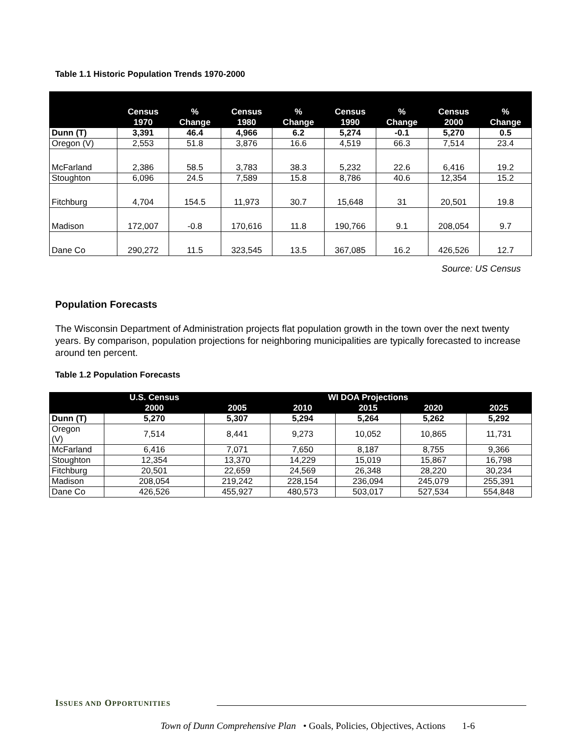Table 1.1 Historic Population Trends 1970-2000
| | Census | % | Census | % | Census | % | Census | % |
| --- | --- | --- | --- | --- | --- | --- | --- | --- |
| | 1970 | Change | 1980 | Change | 1990 | Change | 2000 | Change |
| Dunn (T) | 3,391 | 46.4 | 4,966 | 6.2 | 5,274 | -0.1 | 5,270 | 0.5 |
| Oregon (V) | 2,553 | 51.8 | 3,876 | 16.6 | 4,519 | 66.3 | 7,514 | 23.4 |
| McFarland | 2,386 | 58.5 | 3,783 | 38.3 | 5,232 | 22.6 | 6,416 | 19.2 |
| Stoughton | 6,096 | 24.5 | 7,589 | 15.8 | 8,786 | 40.6 | 12,354 | 15.2 |
| Fitchburg | 4,704 | 154.5 | 11,973 | 30.7 | 15,648 | 31 | 20,501 | 19.8 |
| Madison | 172,007 | -0.8 | 170,616 | 11.8 | 190,766 | 9.1 | 208,054 | 9.7 |
| Dane Co | 290,272 | 11.5 | 323,545 | 13.5 | 367,085 | 16.2 | 426,526 | 12.7 |
Source: US Census
Population Forecasts
The Wisconsin Department of Administration projects flat population growth in the town over the next twenty years. By comparison, population projections for neighboring municipalities are typically forecasted to increase around ten percent.
Table 1.2 Population Forecasts
| | U.S. Census | WI DOA Projections | | | | |
| --- | --- | --- | --- | --- | --- | --- |
| | 2000 | 2005 | 2010 | 2015 | 2020 | 2025 |
| Dunn (T) | 5,270 | 5,307 | 5,294 | 5,264 | 5,262 | 5,292 |
| Oregon (V) | 7,514 | 8,441 | 9,273 | 10,052 | 10,865 | 11,731 |
| McFarland | 6,416 | 7,071 | 7,650 | 8,187 | 8,755 | 9,366 |
| Stoughton | 12,354 | 13,370 | 14,229 | 15,019 | 15,867 | 16,798 |
| Fitchburg | 20,501 | 22,659 | 24,569 | 26,348 | 28,220 | 30,234 |
| Madison | 208,054 | 219,242 | 228,154 | 236,094 | 245,079 | 255,391 |
| Dane Co | 426,526 | 455,927 | 480,573 | 503,017 | 527,534 | 554,848 |
ISSUES AND OPPORTUNITIES
Town of Dunn Comprehensive Plan • Goals, Policies, Objectives, Actions 1-6